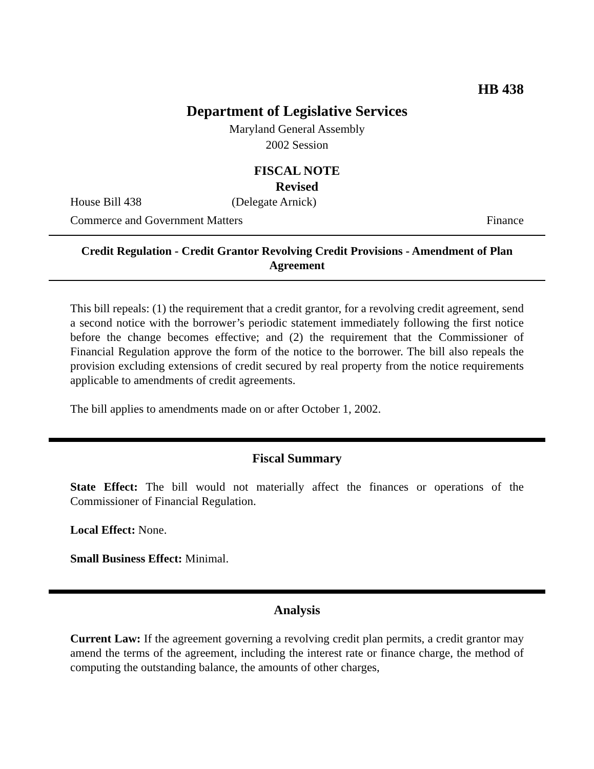HB 438
Department of Legislative Services
Maryland General Assembly
2002 Session
FISCAL NOTE
Revised
House Bill 438 (Delegate Arnick)
Commerce and Government Matters Finance
Credit Regulation - Credit Grantor Revolving Credit Provisions - Amendment of Plan Agreement
This bill repeals: (1) the requirement that a credit grantor, for a revolving credit agreement, send a second notice with the borrower’s periodic statement immediately following the first notice before the change becomes effective; and (2) the requirement that the Commissioner of Financial Regulation approve the form of the notice to the borrower. The bill also repeals the provision excluding extensions of credit secured by real property from the notice requirements applicable to amendments of credit agreements.
The bill applies to amendments made on or after October 1, 2002.
Fiscal Summary
State Effect: The bill would not materially affect the finances or operations of the Commissioner of Financial Regulation.
Local Effect: None.
Small Business Effect: Minimal.
Analysis
Current Law: If the agreement governing a revolving credit plan permits, a credit grantor may amend the terms of the agreement, including the interest rate or finance charge, the method of computing the outstanding balance, the amounts of other charges,